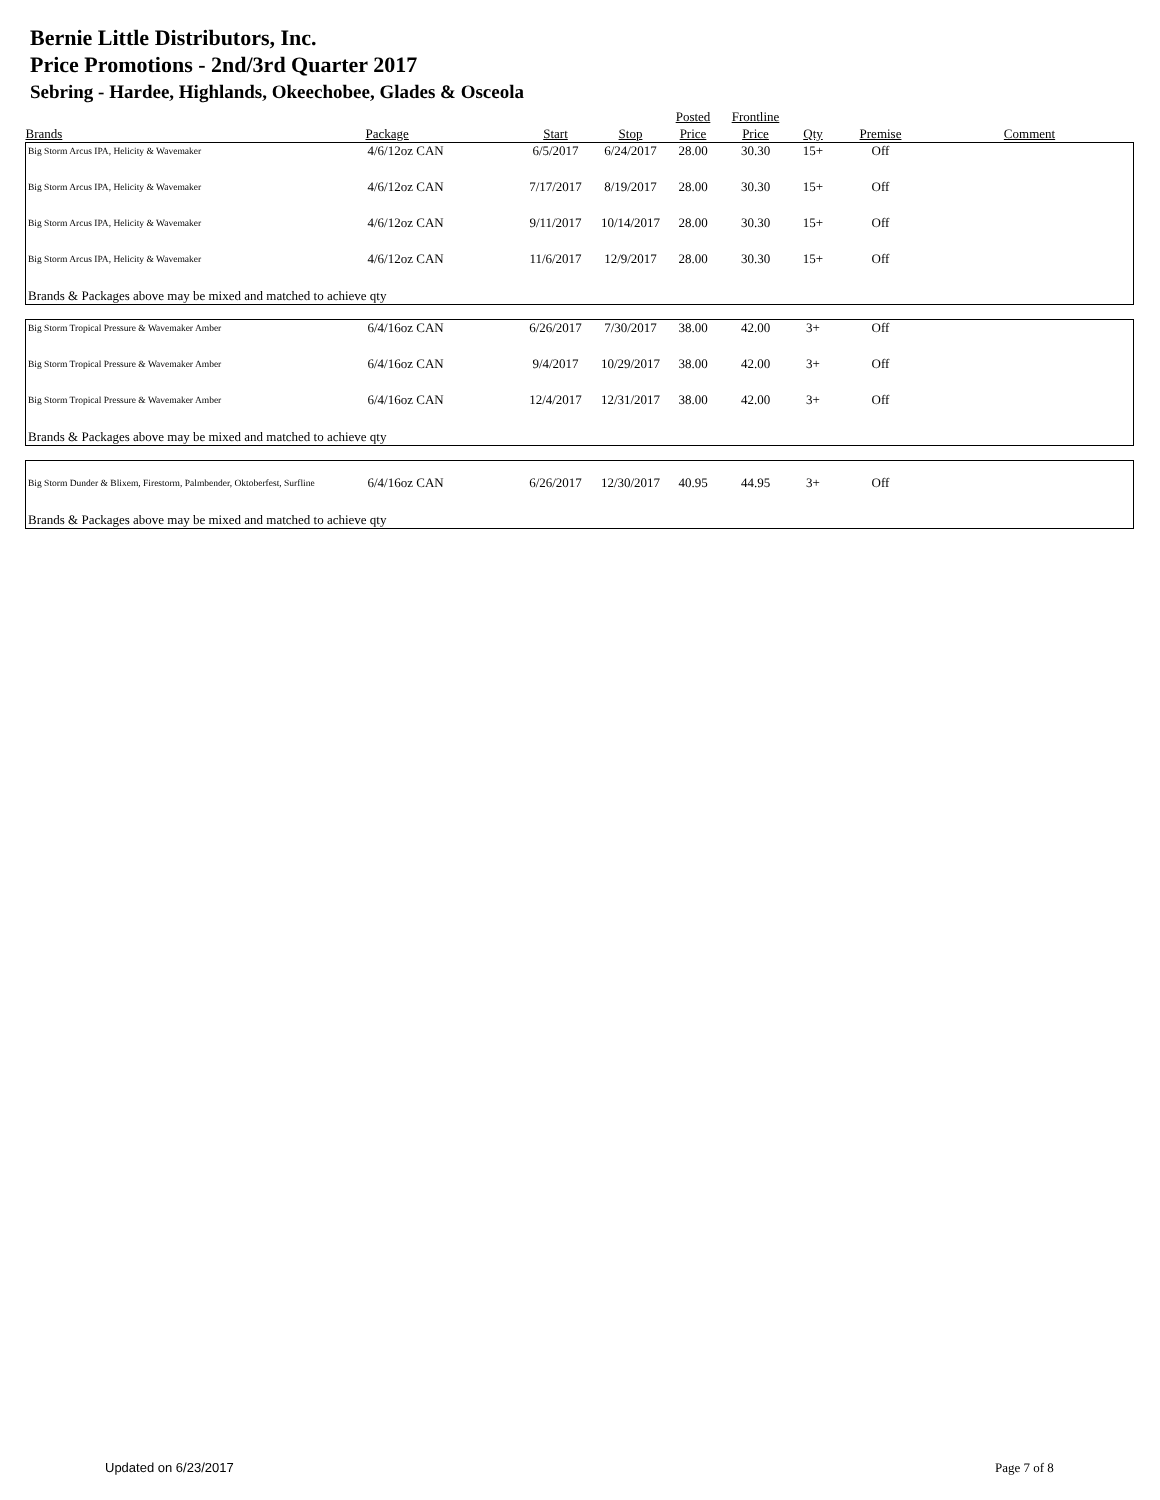Bernie Little Distributors, Inc.
Price Promotions - 2nd/3rd Quarter 2017
Sebring - Hardee, Highlands, Okeechobee, Glades & Osceola
| | | | | Posted | Frontline | | | |
| --- | --- | --- | --- | --- | --- | --- | --- | --- |
| Brands | Package | Start | Stop | Price | Price | Qty | Premise | Comment |
| Big Storm Arcus IPA, Helicity & Wavemaker | 4/6/12oz CAN | 6/5/2017 | 6/24/2017 | 28.00 | 30.30 | 15+ | Off | |
| Big Storm Arcus IPA, Helicity & Wavemaker | 4/6/12oz CAN | 7/17/2017 | 8/19/2017 | 28.00 | 30.30 | 15+ | Off | |
| Big Storm Arcus IPA, Helicity & Wavemaker | 4/6/12oz CAN | 9/11/2017 | 10/14/2017 | 28.00 | 30.30 | 15+ | Off | |
| Big Storm Arcus IPA, Helicity & Wavemaker | 4/6/12oz CAN | 11/6/2017 | 12/9/2017 | 28.00 | 30.30 | 15+ | Off | |
| Brands & Packages above may be mixed and matched to achieve qty | | | | | | | | |
| Big Storm Tropical Pressure & Wavemaker Amber | 6/4/16oz CAN | 6/26/2017 | 7/30/2017 | 38.00 | 42.00 | 3+ | Off | |
| Big Storm Tropical Pressure & Wavemaker Amber | 6/4/16oz CAN | 9/4/2017 | 10/29/2017 | 38.00 | 42.00 | 3+ | Off | |
| Big Storm Tropical Pressure & Wavemaker Amber | 6/4/16oz CAN | 12/4/2017 | 12/31/2017 | 38.00 | 42.00 | 3+ | Off | |
| Brands & Packages above may be mixed and matched to achieve qty | | | | | | | | |
| Big Storm Dunder & Blixem, Firestorm, Palmbender, Oktoberfest, Surfline | 6/4/16oz CAN | 6/26/2017 | 12/30/2017 | 40.95 | 44.95 | 3+ | Off | |
| Brands & Packages above may be mixed and matched to achieve qty | | | | | | | | |
Updated on 6/23/2017 Page 7 of 8